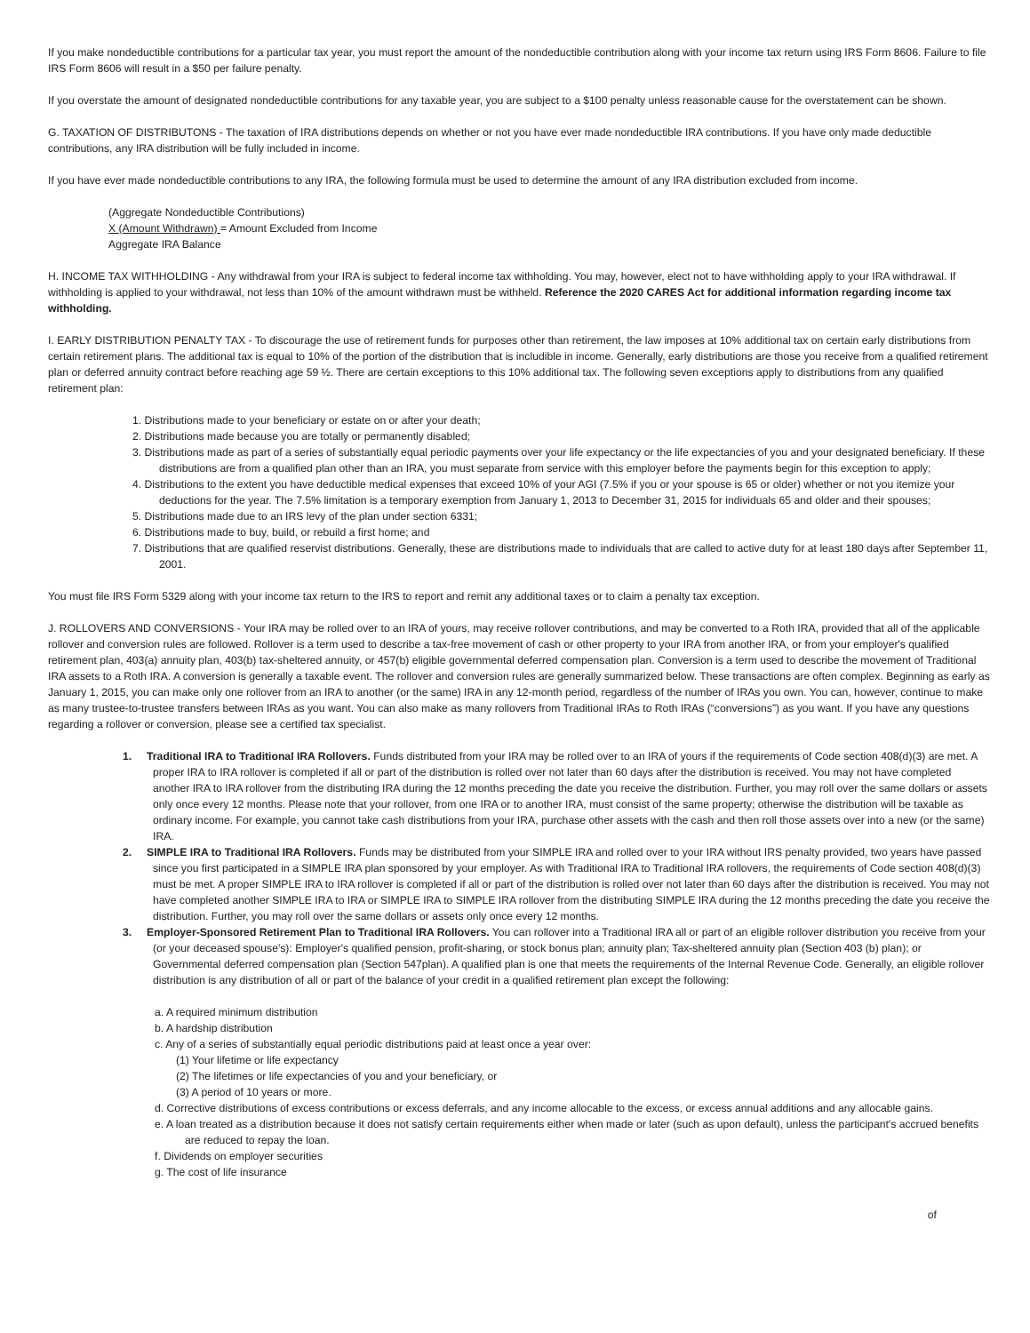If you make nondeductible contributions for a particular tax year, you must report the amount of the nondeductible contribution along with your income tax return using IRS Form 8606. Failure to file IRS Form 8606 will result in a $50 per failure penalty.
If you overstate the amount of designated nondeductible contributions for any taxable year, you are subject to a $100 penalty unless reasonable cause for the overstatement can be shown.
G. TAXATION OF DISTRIBUTONS - The taxation of IRA distributions depends on whether or not you have ever made nondeductible IRA contributions. If you have only made deductible contributions, any IRA distribution will be fully included in income.
If you have ever made nondeductible contributions to any IRA, the following formula must be used to determine the amount of any IRA distribution excluded from income.
(Aggregate Nondeductible Contributions)
X (Amount Withdrawn) = Amount Excluded from Income
Aggregate IRA Balance
H. INCOME TAX WITHHOLDING - Any withdrawal from your IRA is subject to federal income tax withholding. You may, however, elect not to have withholding apply to your IRA withdrawal. If withholding is applied to your withdrawal, not less than 10% of the amount withdrawn must be withheld. Reference the 2020 CARES Act for additional information regarding income tax withholding.
I. EARLY DISTRIBUTION PENALTY TAX - To discourage the use of retirement funds for purposes other than retirement, the law imposes at 10% additional tax on certain early distributions from certain retirement plans. The additional tax is equal to 10% of the portion of the distribution that is includible in income. Generally, early distributions are those you receive from a qualified retirement plan or deferred annuity contract before reaching age 59 ½. There are certain exceptions to this 10% additional tax. The following seven exceptions apply to distributions from any qualified retirement plan:
1. Distributions made to your beneficiary or estate on or after your death;
2. Distributions made because you are totally or permanently disabled;
3. Distributions made as part of a series of substantially equal periodic payments over your life expectancy or the life expectancies of you and your designated beneficiary. If these distributions are from a qualified plan other than an IRA, you must separate from service with this employer before the payments begin for this exception to apply;
4. Distributions to the extent you have deductible medical expenses that exceed 10% of your AGI (7.5% if you or your spouse is 65 or older) whether or not you itemize your deductions for the year. The 7.5% limitation is a temporary exemption from January 1, 2013 to December 31, 2015 for individuals 65 and older and their spouses;
5. Distributions made due to an IRS levy of the plan under section 6331;
6. Distributions made to buy, build, or rebuild a first home; and
7. Distributions that are qualified reservist distributions. Generally, these are distributions made to individuals that are called to active duty for at least 180 days after September 11, 2001.
You must file IRS Form 5329 along with your income tax return to the IRS to report and remit any additional taxes or to claim a penalty tax exception.
J. ROLLOVERS AND CONVERSIONS - Your IRA may be rolled over to an IRA of yours, may receive rollover contributions, and may be converted to a Roth IRA, provided that all of the applicable rollover and conversion rules are followed. Rollover is a term used to describe a tax-free movement of cash or other property to your IRA from another IRA, or from your employer's qualified retirement plan, 403(a) annuity plan, 403(b) tax-sheltered annuity, or 457(b) eligible governmental deferred compensation plan. Conversion is a term used to describe the movement of Traditional IRA assets to a Roth IRA. A conversion is generally a taxable event. The rollover and conversion rules are generally summarized below. These transactions are often complex. Beginning as early as January 1, 2015, you can make only one rollover from an IRA to another (or the same) IRA in any 12-month period, regardless of the number of IRAs you own. You can, however, continue to make as many trustee-to-trustee transfers between IRAs as you want. You can also make as many rollovers from Traditional IRAs to Roth IRAs (“conversions”) as you want. If you have any questions regarding a rollover or conversion, please see a certified tax specialist.
1. Traditional IRA to Traditional IRA Rollovers. Funds distributed from your IRA may be rolled over to an IRA of yours if the requirements of Code section 408(d)(3) are met. A proper IRA to IRA rollover is completed if all or part of the distribution is rolled over not later than 60 days after the distribution is received. You may not have completed another IRA to IRA rollover from the distributing IRA during the 12 months preceding the date you receive the distribution. Further, you may roll over the same dollars or assets only once every 12 months. Please note that your rollover, from one IRA or to another IRA, must consist of the same property; otherwise the distribution will be taxable as ordinary income. For example, you cannot take cash distributions from your IRA, purchase other assets with the cash and then roll those assets over into a new (or the same) IRA.
2. SIMPLE IRA to Traditional IRA Rollovers. Funds may be distributed from your SIMPLE IRA and rolled over to your IRA without IRS penalty provided, two years have passed since you first participated in a SIMPLE IRA plan sponsored by your employer. As with Traditional IRA to Traditional IRA rollovers, the requirements of Code section 408(d)(3) must be met. A proper SIMPLE IRA to IRA rollover is completed if all or part of the distribution is rolled over not later than 60 days after the distribution is received. You may not have completed another SIMPLE IRA to IRA or SIMPLE IRA to SIMPLE IRA rollover from the distributing SIMPLE IRA during the 12 months preceding the date you receive the distribution. Further, you may roll over the same dollars or assets only once every 12 months.
3. Employer-Sponsored Retirement Plan to Traditional IRA Rollovers. You can rollover into a Traditional IRA all or part of an eligible rollover distribution you receive from your (or your deceased spouse's): Employer's qualified pension, profit-sharing, or stock bonus plan; annuity plan; Tax-sheltered annuity plan (Section 403 (b) plan); or Governmental deferred compensation plan (Section 547plan). A qualified plan is one that meets the requirements of the Internal Revenue Code. Generally, an eligible rollover distribution is any distribution of all or part of the balance of your credit in a qualified retirement plan except the following:
a. A required minimum distribution
b. A hardship distribution
c. Any of a series of substantially equal periodic distributions paid at least once a year over:
(1) Your lifetime or life expectancy
(2) The lifetimes or life expectancies of you and your beneficiary, or
(3) A period of 10 years or more.
d. Corrective distributions of excess contributions or excess deferrals, and any income allocable to the excess, or excess annual additions and any allocable gains.
e. A loan treated as a distribution because it does not satisfy certain requirements either when made or later (such as upon default), unless the participant's accrued benefits are reduced to repay the loan.
f. Dividends on employer securities
g. The cost of life insurance
of